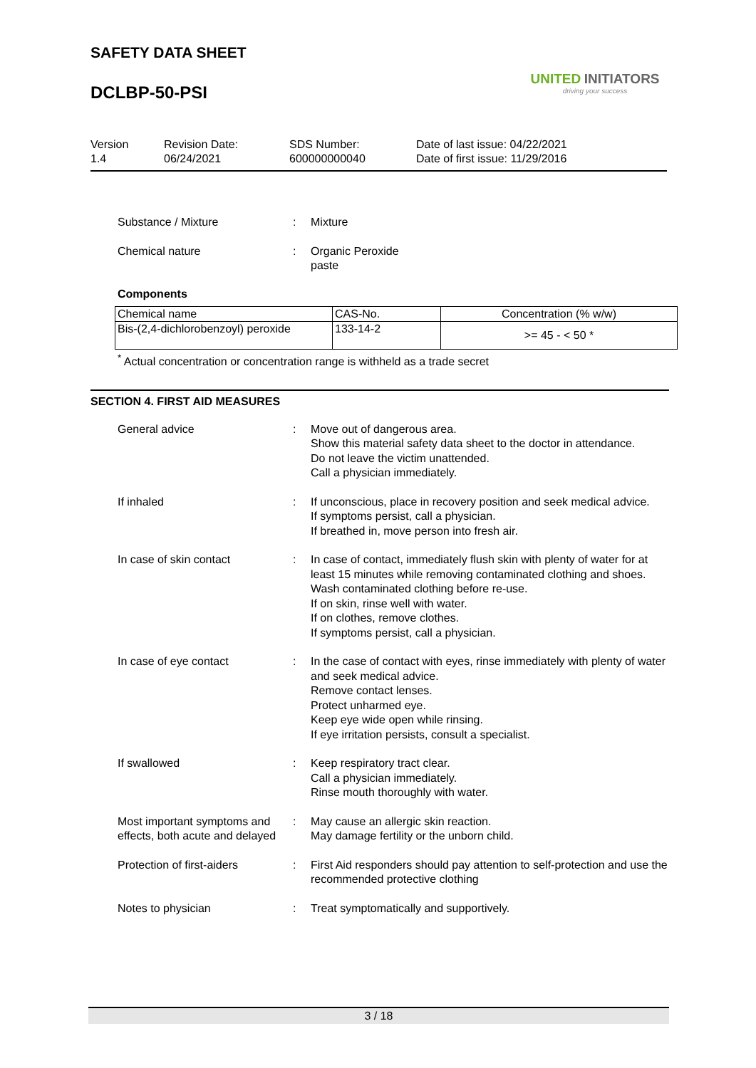SAFETY DATA SHEET
DCLBP-50-PSI
UNITED INITIATORS
driving your success
Version
1.4
Revision Date:
06/24/2021
SDS Number:
600000000040
Date of last issue: 04/22/2021
Date of first issue: 11/29/2016
Substance / Mixture : Mixture
Chemical nature : Organic Peroxide
paste
Components
| Chemical name | CAS-No. | Concentration (% w/w) |
| --- | --- | --- |
| Bis-(2,4-dichlorobenzoyl) peroxide | 133-14-2 | >= 45 - < 50 * |
<sup>*</sup> Actual concentration or concentration range is withheld as a trade secret
SECTION 4. FIRST AID MEASURES
General advice : Move out of dangerous area.
Show this material safety data sheet to the doctor in attendance.
Do not leave the victim unattended.
Call a physician immediately.
If inhaled : If unconscious, place in recovery position and seek medical advice.
If symptoms persist, call a physician.
If breathed in, move person into fresh air.
In case of skin contact : In case of contact, immediately flush skin with plenty of water for at least 15 minutes while removing contaminated clothing and shoes.
Wash contaminated clothing before re-use.
If on skin, rinse well with water.
If on clothes, remove clothes.
If symptoms persist, call a physician.
In case of eye contact : In the case of contact with eyes, rinse immediately with plenty of water and seek medical advice.
Remove contact lenses.
Protect unharmed eye.
Keep eye wide open while rinsing.
If eye irritation persists, consult a specialist.
If swallowed : Keep respiratory tract clear.
Call a physician immediately.
Rinse mouth thoroughly with water.
Most important symptoms and effects, both acute and delayed
: May cause an allergic skin reaction.
May damage fertility or the unborn child.
Protection of first-aiders
: First Aid responders should pay attention to self-protection and use the recommended protective clothing
Notes to physician : Treat symptomatically and supportively.
3 / 18